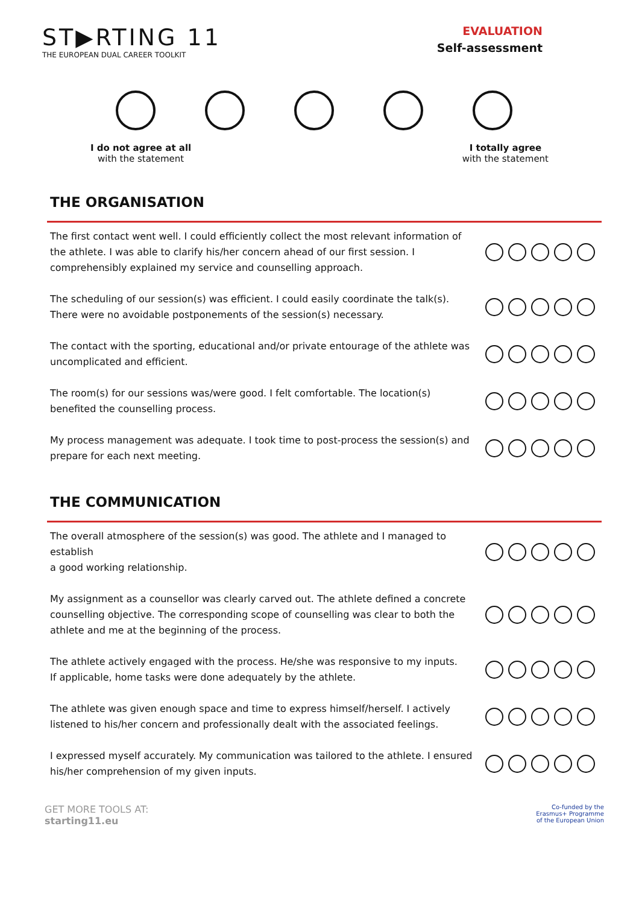ST▶RTING 11
THE EUROPEAN DUAL CAREER TOOLKIT
EVALUATION
Self-assessment
I do not agree at all
with the statement
I totally agree
with the statement
THE ORGANISATION
The first contact went well. I could efficiently collect the most relevant information of the athlete. I was able to clarify his/her concern ahead of our first session. I comprehensibly explained my service and counselling approach.
The scheduling of our session(s) was efficient. I could easily coordinate the talk(s). There were no avoidable postponements of the session(s) necessary.
The contact with the sporting, educational and/or private entourage of the athlete was uncomplicated and efficient.
The room(s) for our sessions was/were good. I felt comfortable. The location(s) benefited the counselling process.
My process management was adequate. I took time to post-process the session(s) and prepare for each next meeting.
THE COMMUNICATION
The overall atmosphere of the session(s) was good. The athlete and I managed to establish
a good working relationship.
My assignment as a counsellor was clearly carved out. The athlete defined a concrete counselling objective. The corresponding scope of counselling was clear to both the athlete and me at the beginning of the process.
The athlete actively engaged with the process. He/she was responsive to my inputs.
If applicable, home tasks were done adequately by the athlete.
The athlete was given enough space and time to express himself/herself. I actively listened to his/her concern and professionally dealt with the associated feelings.
I expressed myself accurately. My communication was tailored to the athlete. I ensured his/her comprehension of my given inputs.
GET MORE TOOLS AT:
starting11.eu
Co-funded by the
Erasmus+ Programme
of the European Union